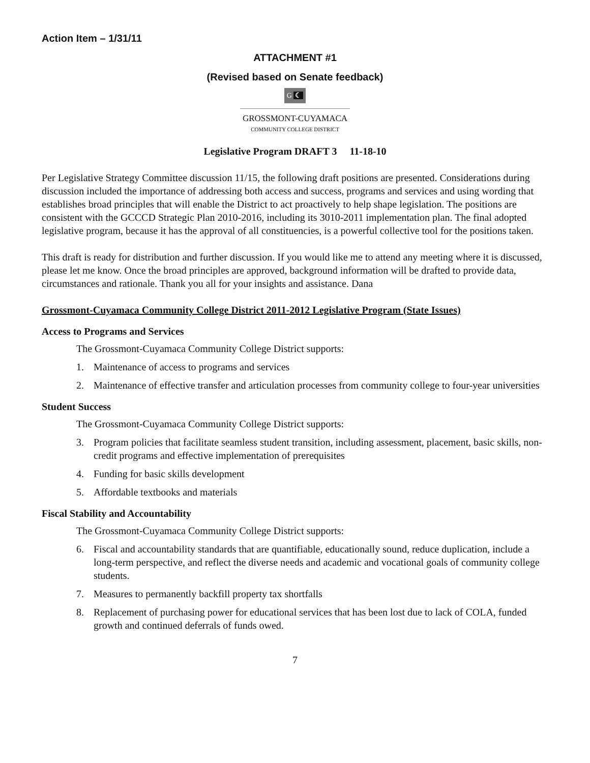Action Item – 1/31/11
ATTACHMENT #1
(Revised based on Senate feedback)
G ☾
GROSSMONT-CUYAMACA
COMMUNITY COLLEGE DISTRICT
Legislative Program DRAFT 3 11-18-10
Per Legislative Strategy Committee discussion 11/15, the following draft positions are presented. Considerations during discussion included the importance of addressing both access and success, programs and services and using wording that establishes broad principles that will enable the District to act proactively to help shape legislation. The positions are consistent with the GCCCD Strategic Plan 2010-2016, including its 3010-2011 implementation plan. The final adopted legislative program, because it has the approval of all constituencies, is a powerful collective tool for the positions taken.
This draft is ready for distribution and further discussion. If you would like me to attend any meeting where it is discussed, please let me know. Once the broad principles are approved, background information will be drafted to provide data, circumstances and rationale. Thank you all for your insights and assistance. Dana
Grossmont-Cuyamaca Community College District 2011-2012 Legislative Program (State Issues)
Access to Programs and Services
The Grossmont-Cuyamaca Community College District supports:
1. Maintenance of access to programs and services
2. Maintenance of effective transfer and articulation processes from community college to four-year universities
Student Success
The Grossmont-Cuyamaca Community College District supports:
3. Program policies that facilitate seamless student transition, including assessment, placement, basic skills, non-credit programs and effective implementation of prerequisites
4. Funding for basic skills development
5. Affordable textbooks and materials
Fiscal Stability and Accountability
The Grossmont-Cuyamaca Community College District supports:
6. Fiscal and accountability standards that are quantifiable, educationally sound, reduce duplication, include a long-term perspective, and reflect the diverse needs and academic and vocational goals of community college students.
7. Measures to permanently backfill property tax shortfalls
8. Replacement of purchasing power for educational services that has been lost due to lack of COLA, funded growth and continued deferrals of funds owed.
7